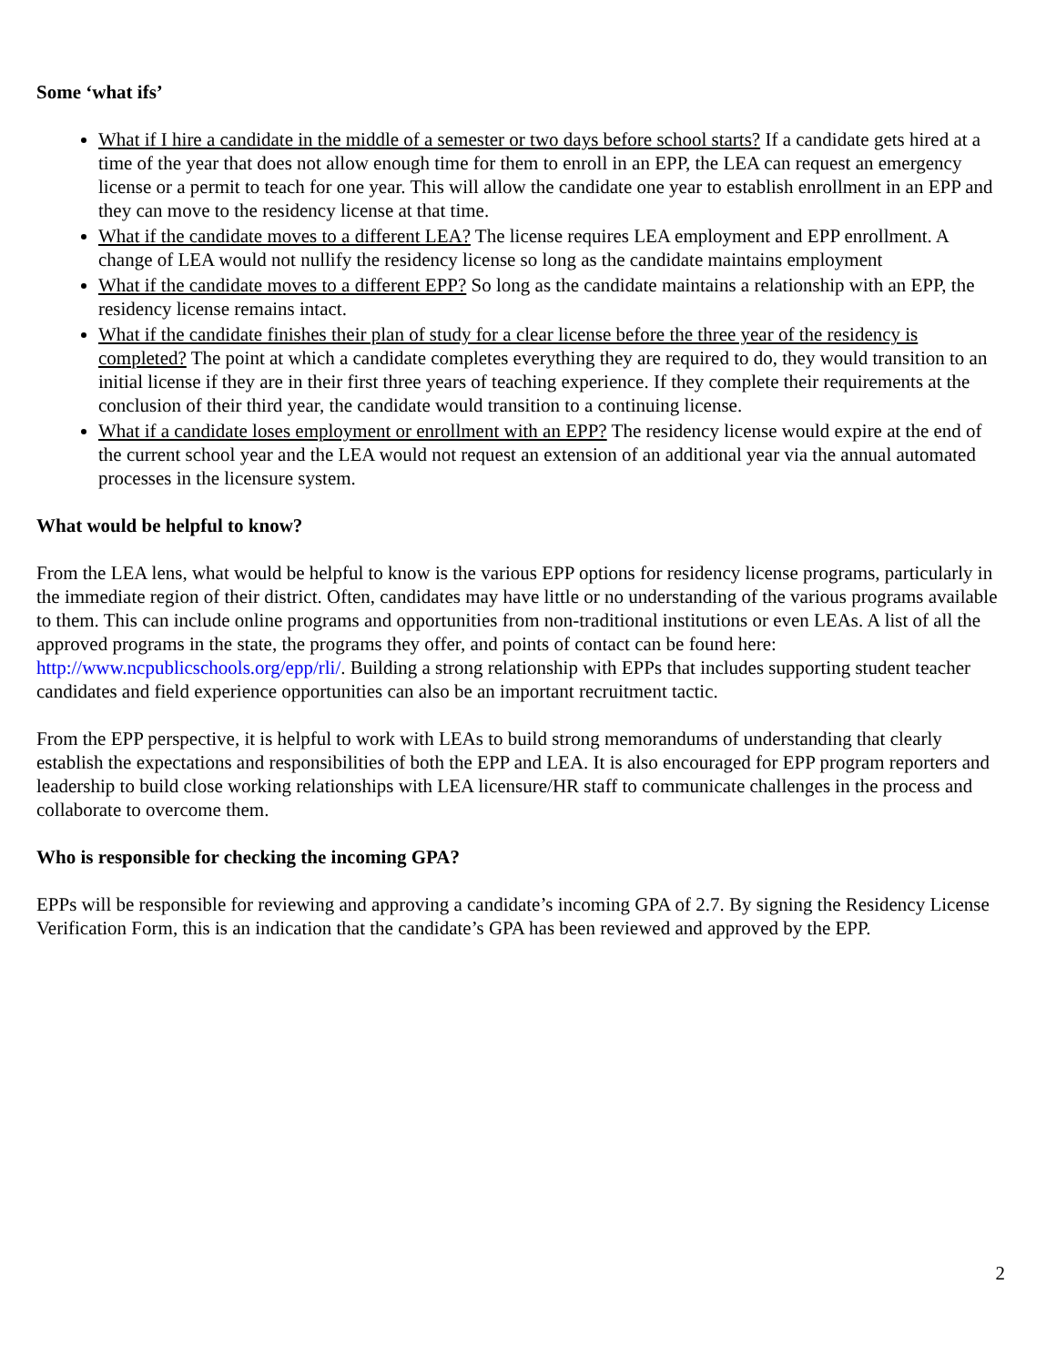Some ‘what ifs’
What if I hire a candidate in the middle of a semester or two days before school starts? If a candidate gets hired at a time of the year that does not allow enough time for them to enroll in an EPP, the LEA can request an emergency license or a permit to teach for one year. This will allow the candidate one year to establish enrollment in an EPP and they can move to the residency license at that time.
What if the candidate moves to a different LEA? The license requires LEA employment and EPP enrollment. A change of LEA would not nullify the residency license so long as the candidate maintains employment
What if the candidate moves to a different EPP? So long as the candidate maintains a relationship with an EPP, the residency license remains intact.
What if the candidate finishes their plan of study for a clear license before the three year of the residency is completed? The point at which a candidate completes everything they are required to do, they would transition to an initial license if they are in their first three years of teaching experience. If they complete their requirements at the conclusion of their third year, the candidate would transition to a continuing license.
What if a candidate loses employment or enrollment with an EPP? The residency license would expire at the end of the current school year and the LEA would not request an extension of an additional year via the annual automated processes in the licensure system.
What would be helpful to know?
From the LEA lens, what would be helpful to know is the various EPP options for residency license programs, particularly in the immediate region of their district. Often, candidates may have little or no understanding of the various programs available to them. This can include online programs and opportunities from non-traditional institutions or even LEAs. A list of all the approved programs in the state, the programs they offer, and points of contact can be found here: http://www.ncpublicschools.org/epp/rli/. Building a strong relationship with EPPs that includes supporting student teacher candidates and field experience opportunities can also be an important recruitment tactic.
From the EPP perspective, it is helpful to work with LEAs to build strong memorandums of understanding that clearly establish the expectations and responsibilities of both the EPP and LEA. It is also encouraged for EPP program reporters and leadership to build close working relationships with LEA licensure/HR staff to communicate challenges in the process and collaborate to overcome them.
Who is responsible for checking the incoming GPA?
EPPs will be responsible for reviewing and approving a candidate’s incoming GPA of 2.7. By signing the Residency License Verification Form, this is an indication that the candidate’s GPA has been reviewed and approved by the EPP.
2